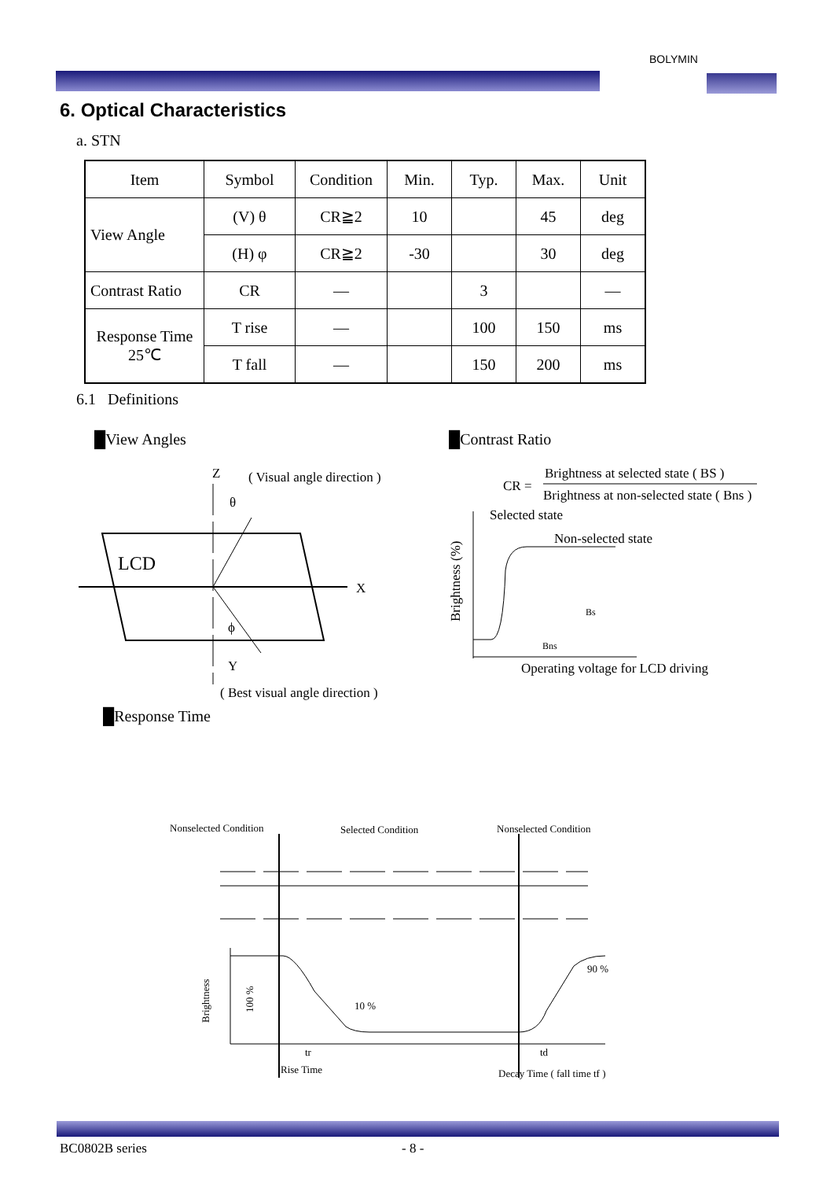BOLYMIN
6. Optical Characteristics
a. STN
| Item | Symbol | Condition | Min. | Typ. | Max. | Unit |
| View Angle | (V) θ | CR≧2 | 10 | | 45 | deg |
| | (H) φ | CR≧2 | -30 | | 30 | deg |
| Contrast Ratio | CR | — | | 3 | | — |
| Response Time 25℃ | T rise | — | | 100 | 150 | ms |
| | T fall | — | | 150 | 200 | ms |
6.1 Definitions
█View Angles █Contrast Ratio
Z
( Visual angle direction )
θ
LCD
X
ϕ
Y
( Best visual angle direction )
CR =
Brightness at selected state ( BS )
Brightness at non-selected state ( Bns )
Selected state
Non-selected state
Brightness (%)
Bs
Bns
Operating voltage for LCD driving
█Response Time
Nonselected Condition
Selected Condition
Nonselected Condition
Brightness
100 %
10 %
90 %
tr
Rise Time
td
Decay Time ( fall time tf )
BC0802B series - 8 -